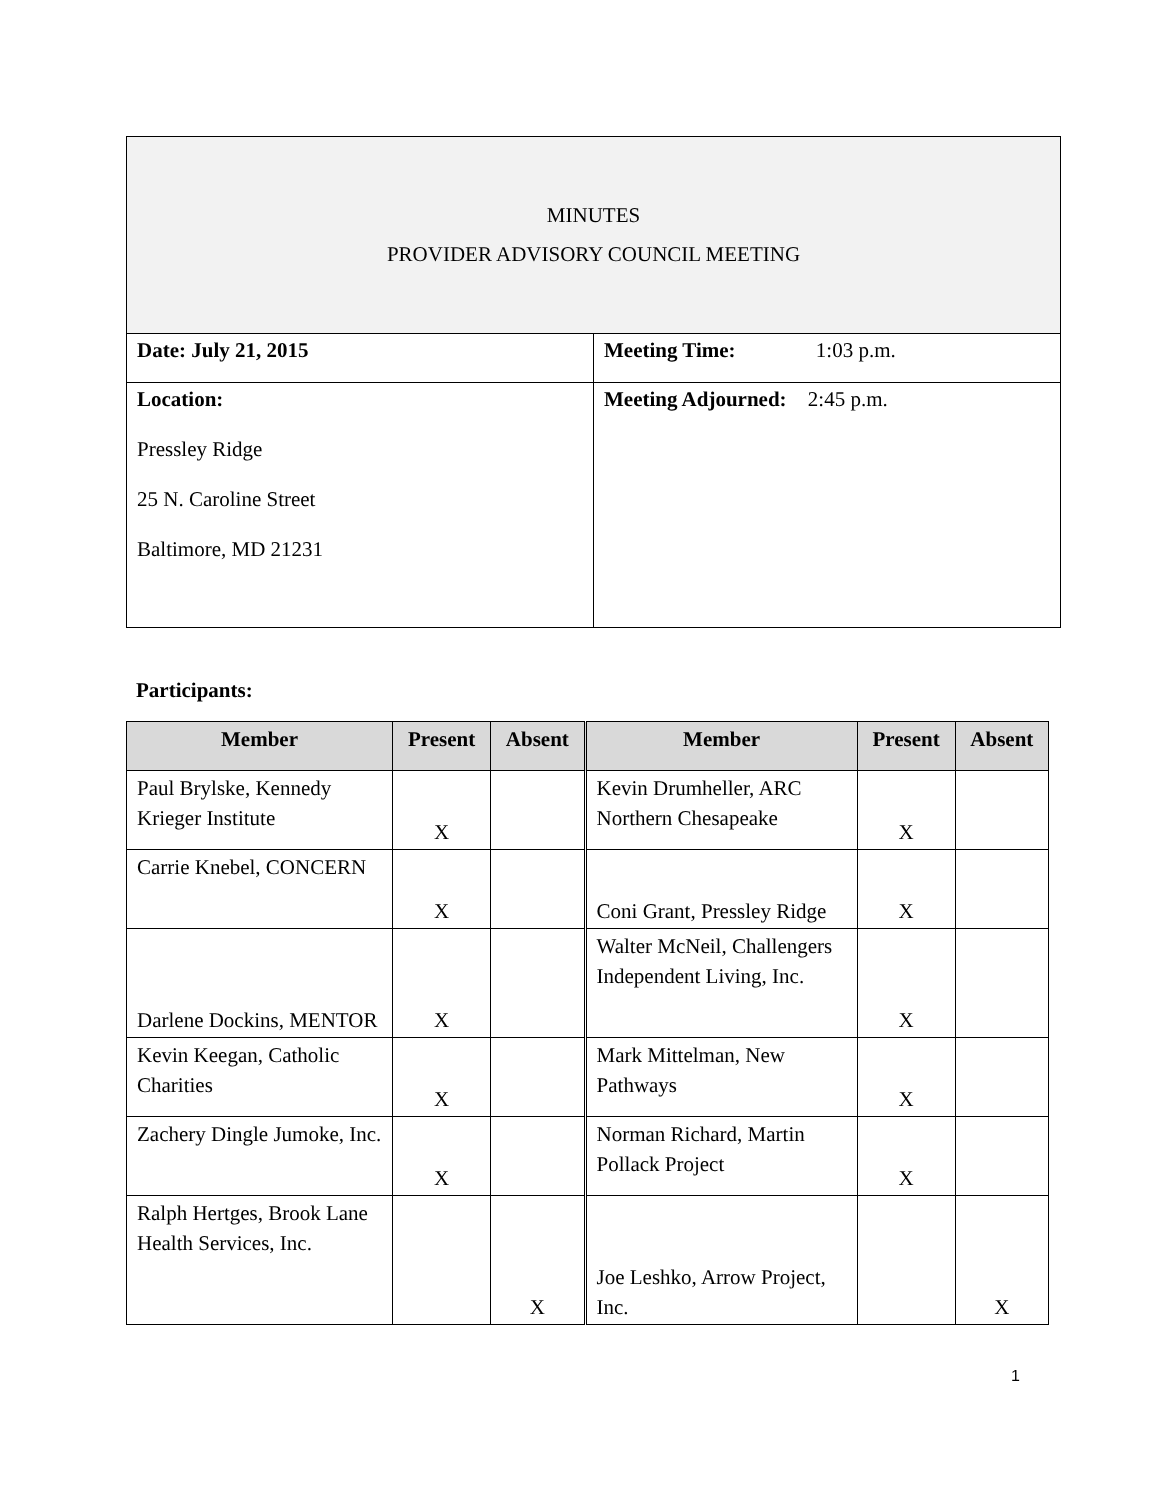| MINUTES PROVIDER ADVISORY COUNCIL MEETING | |
| Date: July 21, 2015 | Meeting Time: 1:03 p.m. |
| Location: Pressley Ridge 25 N. Caroline Street Baltimore, MD 21231 | Meeting Adjourned: 2:45 p.m. |
Participants:
| Member | Present | Absent | Member | Present | Absent |
| --- | --- | --- | --- | --- | --- |
| Paul Brylske, Kennedy Krieger Institute | X | | Kevin Drumheller, ARC Northern Chesapeake | X | |
| Carrie Knebel, CONCERN | X | | Coni Grant, Pressley Ridge | X | |
| Darlene Dockins, MENTOR | X | | Walter McNeil, Challengers Independent Living, Inc. | X | |
| Kevin Keegan, Catholic Charities | X | | Mark Mittelman, New Pathways | X | |
| Zachery Dingle Jumoke, Inc. | X | | Norman Richard, Martin Pollack Project | X | |
| Ralph Hertges, Brook Lane Health Services, Inc. | | X | Joe Leshko, Arrow Project, Inc. | | X |
1